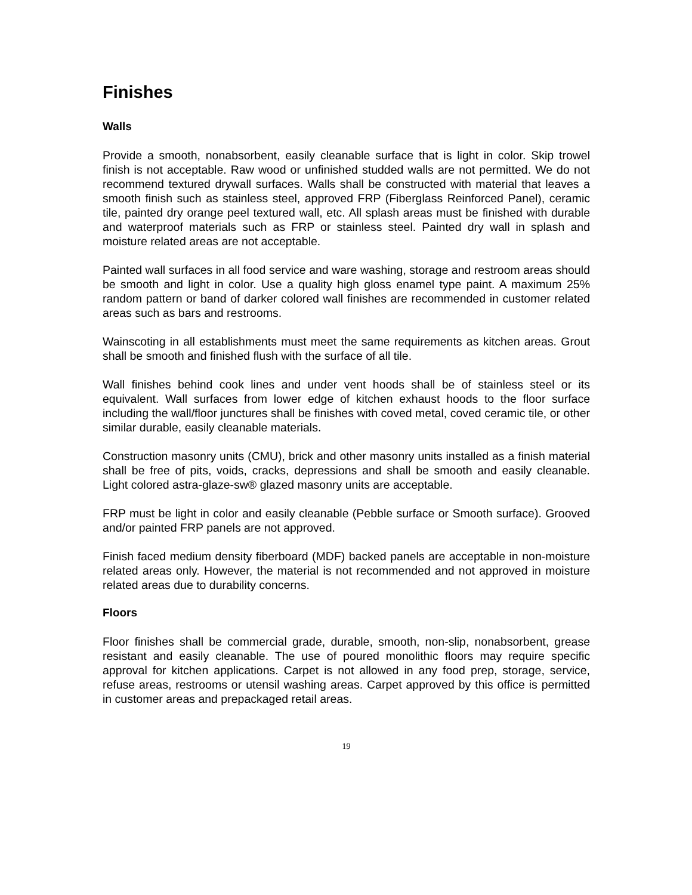Finishes
Walls
Provide a smooth, nonabsorbent, easily cleanable surface that is light in color. Skip trowel finish is not acceptable. Raw wood or unfinished studded walls are not permitted. We do not recommend textured drywall surfaces. Walls shall be constructed with material that leaves a smooth finish such as stainless steel, approved FRP (Fiberglass Reinforced Panel), ceramic tile, painted dry orange peel textured wall, etc. All splash areas must be finished with durable and waterproof materials such as FRP or stainless steel. Painted dry wall in splash and moisture related areas are not acceptable.
Painted wall surfaces in all food service and ware washing, storage and restroom areas should be smooth and light in color. Use a quality high gloss enamel type paint. A maximum 25% random pattern or band of darker colored wall finishes are recommended in customer related areas such as bars and restrooms.
Wainscoting in all establishments must meet the same requirements as kitchen areas. Grout shall be smooth and finished flush with the surface of all tile.
Wall finishes behind cook lines and under vent hoods shall be of stainless steel or its equivalent. Wall surfaces from lower edge of kitchen exhaust hoods to the floor surface including the wall/floor junctures shall be finishes with coved metal, coved ceramic tile, or other similar durable, easily cleanable materials.
Construction masonry units (CMU), brick and other masonry units installed as a finish material shall be free of pits, voids, cracks, depressions and shall be smooth and easily cleanable. Light colored astra-glaze-sw® glazed masonry units are acceptable.
FRP must be light in color and easily cleanable (Pebble surface or Smooth surface). Grooved and/or painted FRP panels are not approved.
Finish faced medium density fiberboard (MDF) backed panels are acceptable in non-moisture related areas only. However, the material is not recommended and not approved in moisture related areas due to durability concerns.
Floors
Floor finishes shall be commercial grade, durable, smooth, non-slip, nonabsorbent, grease resistant and easily cleanable. The use of poured monolithic floors may require specific approval for kitchen applications. Carpet is not allowed in any food prep, storage, service, refuse areas, restrooms or utensil washing areas. Carpet approved by this office is permitted in customer areas and prepackaged retail areas.
19